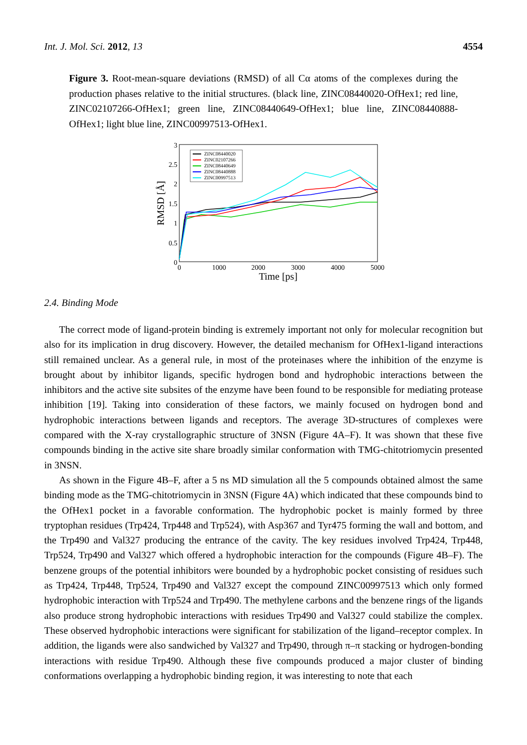Int. J. Mol. Sci. 2012, 13 4554
Figure 3. Root-mean-square deviations (RMSD) of all Cα atoms of the complexes during the production phases relative to the initial structures. (black line, ZINC08440020-OfHex1; red line, ZINC02107266-OfHex1; green line, ZINC08440649-OfHex1; blue line, ZINC08440888-OfHex1; light blue line, ZINC00997513-OfHex1.
3
2.5
2
1.5
1
0.5
0
0
1000
2000
3000
4000
5000
Time [ps]
RMSD [Å]
ZINC08440020
ZINC02107266
ZINC08440649
ZINC08440888
ZINC00997513
2.4. Binding Mode
The correct mode of ligand-protein binding is extremely important not only for molecular recognition but also for its implication in drug discovery. However, the detailed mechanism for OfHex1-ligand interactions still remained unclear. As a general rule, in most of the proteinases where the inhibition of the enzyme is brought about by inhibitor ligands, specific hydrogen bond and hydrophobic interactions between the inhibitors and the active site subsites of the enzyme have been found to be responsible for mediating protease inhibition [19]. Taking into consideration of these factors, we mainly focused on hydrogen bond and hydrophobic interactions between ligands and receptors. The average 3D-structures of complexes were compared with the X-ray crystallographic structure of 3NSN (Figure 4A–F). It was shown that these five compounds binding in the active site share broadly similar conformation with TMG-chitotriomycin presented in 3NSN.
As shown in the Figure 4B–F, after a 5 ns MD simulation all the 5 compounds obtained almost the same binding mode as the TMG-chitotriomycin in 3NSN (Figure 4A) which indicated that these compounds bind to the OfHex1 pocket in a favorable conformation. The hydrophobic pocket is mainly formed by three tryptophan residues (Trp424, Trp448 and Trp524), with Asp367 and Tyr475 forming the wall and bottom, and the Trp490 and Val327 producing the entrance of the cavity. The key residues involved Trp424, Trp448, Trp524, Trp490 and Val327 which offered a hydrophobic interaction for the compounds (Figure 4B–F). The benzene groups of the potential inhibitors were bounded by a hydrophobic pocket consisting of residues such as Trp424, Trp448, Trp524, Trp490 and Val327 except the compound ZINC00997513 which only formed hydrophobic interaction with Trp524 and Trp490. The methylene carbons and the benzene rings of the ligands also produce strong hydrophobic interactions with residues Trp490 and Val327 could stabilize the complex. These observed hydrophobic interactions were significant for stabilization of the ligand–receptor complex. In addition, the ligands were also sandwiched by Val327 and Trp490, through π–π stacking or hydrogen-bonding interactions with residue Trp490. Although these five compounds produced a major cluster of binding conformations overlapping a hydrophobic binding region, it was interesting to note that each